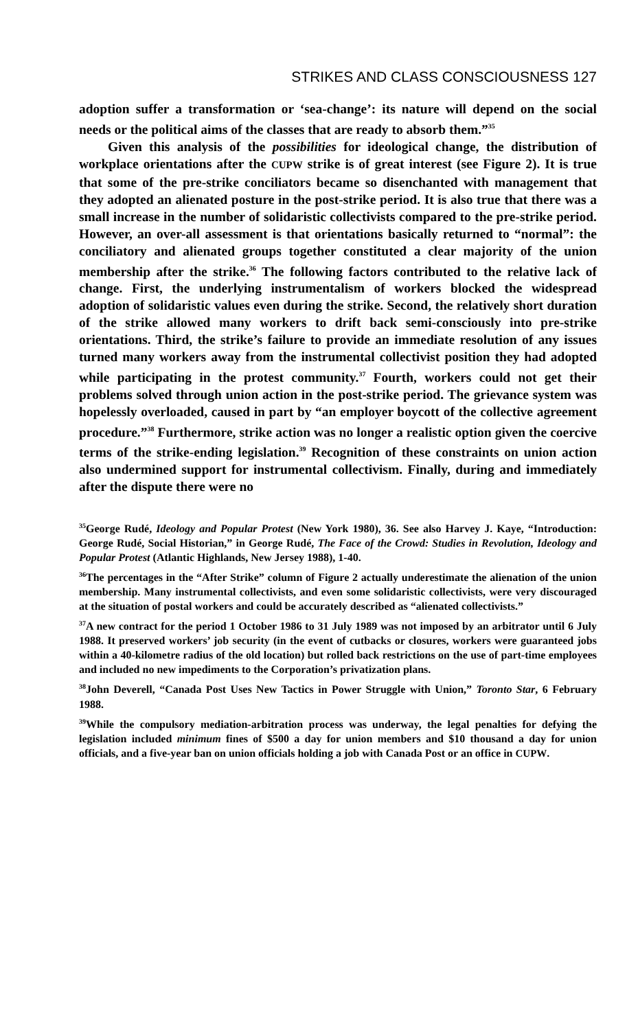STRIKES AND CLASS CONSCIOUSNESS 127
adoption suffer a transformation or ‘sea-change’: its nature will depend on the social needs or the political aims of the classes that are ready to absorb them.”<sup>35</sup>
Given this analysis of the possibilities for ideological change, the distribution of workplace orientations after the CUPW strike is of great interest (see Figure 2). It is true that some of the pre-strike conciliators became so disenchanted with management that they adopted an alienated posture in the post-strike period. It is also true that there was a small increase in the number of solidaristic collectivists compared to the pre-strike period. However, an over-all assessment is that orientations basically returned to “normal”: the conciliatory and alienated groups together constituted a clear majority of the union membership after the strike.<sup>36</sup> The following factors contributed to the relative lack of change. First, the underlying instrumentalism of workers blocked the widespread adoption of solidaristic values even during the strike. Second, the relatively short duration of the strike allowed many workers to drift back semi-consciously into pre-strike orientations. Third, the strike’s failure to provide an immediate resolution of any issues turned many workers away from the instrumental collectivist position they had adopted while participating in the protest community.<sup>37</sup> Fourth, workers could not get their problems solved through union action in the post-strike period. The grievance system was hopelessly overloaded, caused in part by “an employer boycott of the collective agreement procedure.”<sup>38</sup> Furthermore, strike action was no longer a realistic option given the coercive terms of the strike-ending legislation.<sup>39</sup> Recognition of these constraints on union action also undermined support for instrumental collectivism. Finally, during and immediately after the dispute there were no
<sup>35</sup> George Rudé, Ideology and Popular Protest (New York 1980), 36. See also Harvey J. Kaye, “Introduction: George Rudé, Social Historian,” in George Rudé, The Face of the Crowd: Studies in Revolution, Ideology and Popular Protest (Atlantic Highlands, New Jersey 1988), 1-40.
<sup>36</sup> The percentages in the “After Strike” column of Figure 2 actually underestimate the alienation of the union membership. Many instrumental collectivists, and even some solidaristic collectivists, were very discouraged at the situation of postal workers and could be accurately described as “alienated collectivists.”
<sup>37</sup> A new contract for the period 1 October 1986 to 31 July 1989 was not imposed by an arbitrator until 6 July 1988. It preserved workers’ job security (in the event of cutbacks or closures, workers were guaranteed jobs within a 40-kilometre radius of the old location) but rolled back restrictions on the use of part-time employees and included no new impediments to the Corporation’s privatization plans.
<sup>38</sup> John Deverell, “Canada Post Uses New Tactics in Power Struggle with Union,” Toronto Star, 6 February 1988.
<sup>39</sup> While the compulsory mediation-arbitration process was underway, the legal penalties for defying the legislation included minimum fines of $500 a day for union members and $10 thousand a day for union officials, and a five-year ban on union officials holding a job with Canada Post or an office in CUPW.